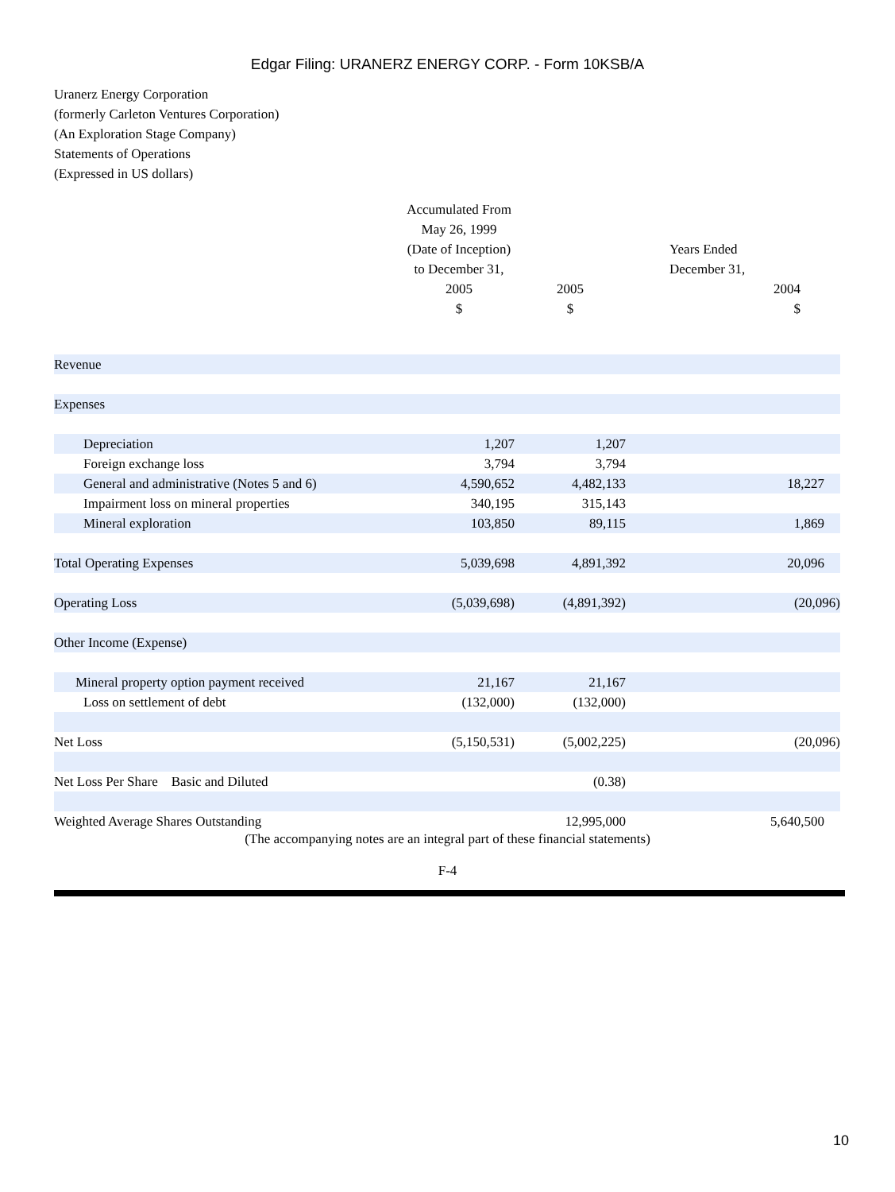Edgar Filing: URANERZ ENERGY CORP. - Form 10KSB/A
Uranerz Energy Corporation
(formerly Carleton Ventures Corporation)
(An Exploration Stage Company)
Statements of Operations
(Expressed in US dollars)
| | Accumulated From May 26, 1999 (Date of Inception) to December 31, 2005 $ | 2005 $ | Years Ended December 31, 2004 $ |
| Revenue | | | |
| Expenses | | | |
| Depreciation | 1,207 | 1,207 | |
| Foreign exchange loss | 3,794 | 3,794 | |
| General and administrative (Notes 5 and 6) | 4,590,652 | 4,482,133 | 18,227 |
| Impairment loss on mineral properties | 340,195 | 315,143 | |
| Mineral exploration | 103,850 | 89,115 | 1,869 |
| Total Operating Expenses | 5,039,698 | 4,891,392 | 20,096 |
| Operating Loss | (5,039,698) | (4,891,392) | (20,096) |
| Other Income (Expense) | | | |
| Mineral property option payment received | 21,167 | 21,167 | |
| Loss on settlement of debt | (132,000) | (132,000) | |
| Net Loss | (5,150,531) | (5,002,225) | (20,096) |
| Net Loss Per Share Basic and Diluted | | (0.38) | |
| Weighted Average Shares Outstanding | | 12,995,000 | 5,640,500 |
(The accompanying notes are an integral part of these financial statements)
F-4
10